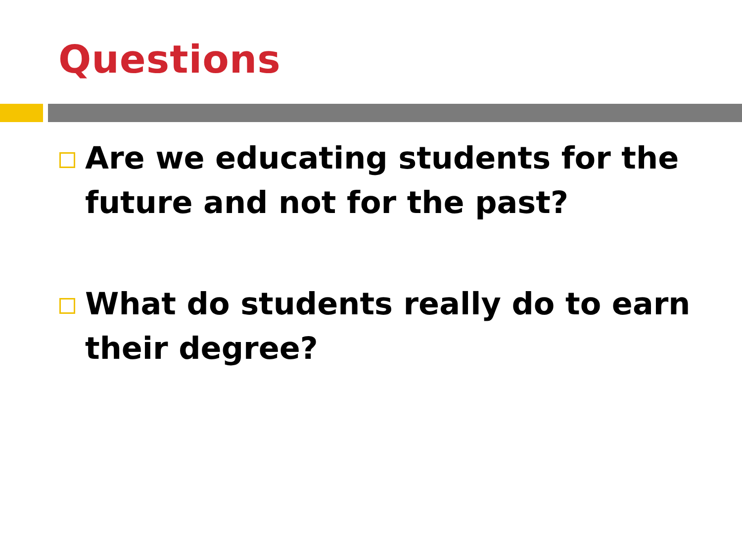Questions
Are we educating students for the future and not for the past?
What do students really do to earn their degree?